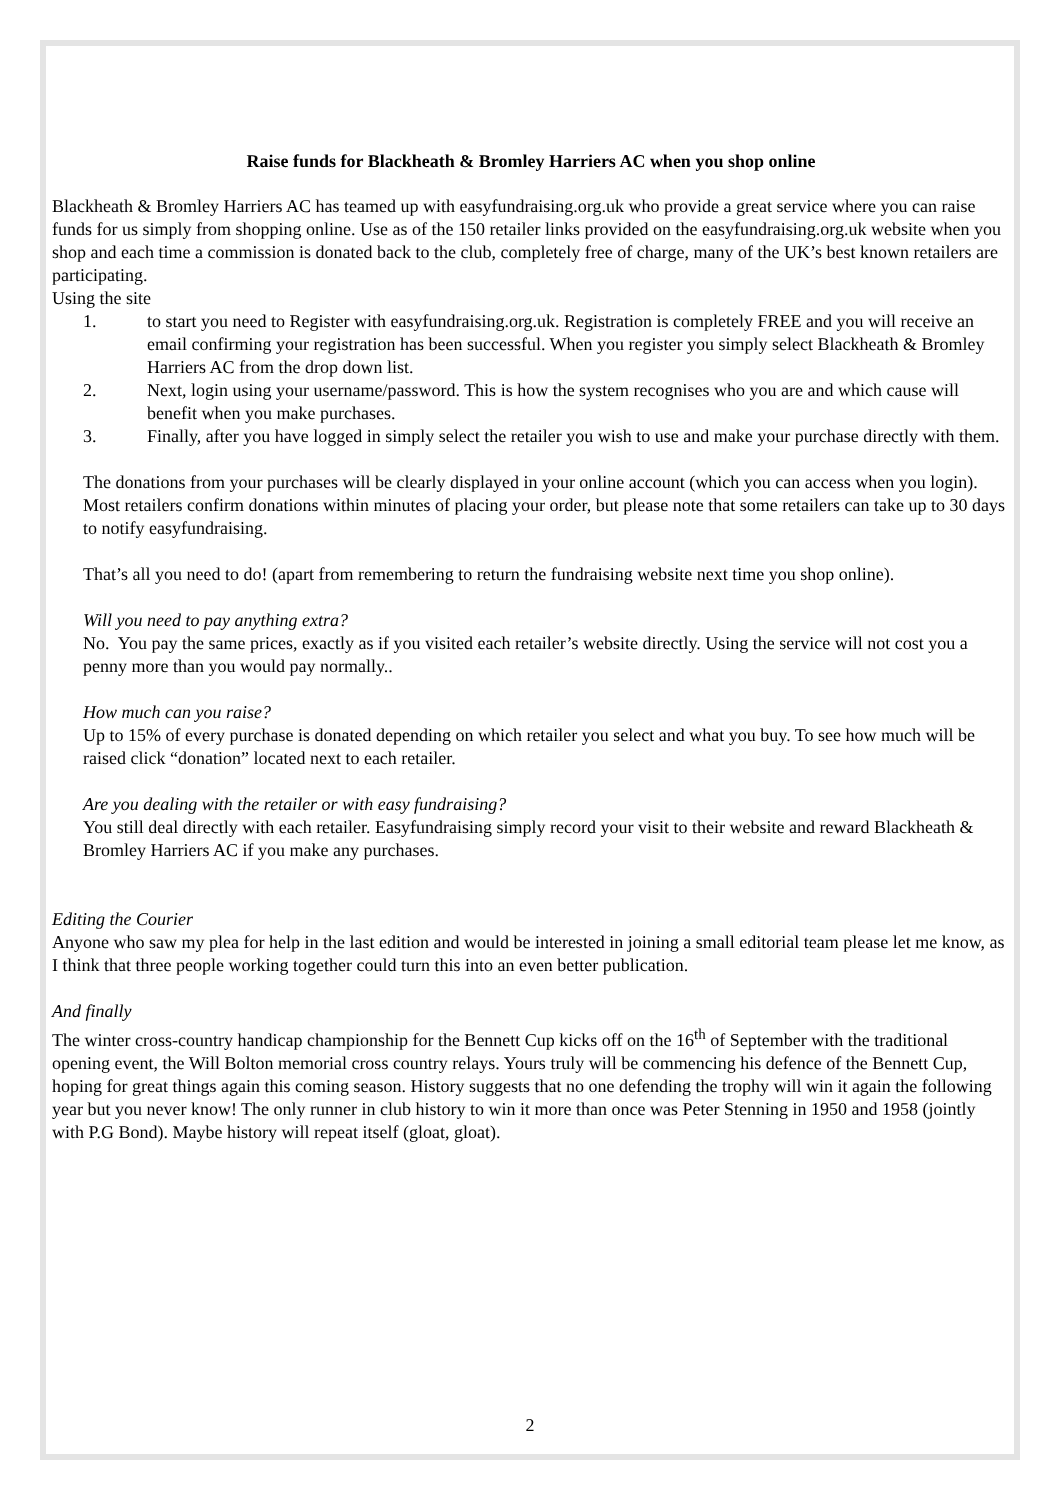Raise funds for Blackheath & Bromley Harriers AC when you shop online
Blackheath & Bromley Harriers AC has teamed up with easyfundraising.org.uk who provide a great service where you can raise funds for us simply from shopping online. Use as of the 150 retailer links provided on the easyfundraising.org.uk website when you shop and each time a commission is donated back to the club, completely free of charge, many of the UK’s best known retailers are participating.
Using the site
1. to start you need to Register with easyfundraising.org.uk. Registration is completely FREE and you will receive an email confirming your registration has been successful. When you register you simply select Blackheath & Bromley Harriers AC from the drop down list.
2. Next, login using your username/password. This is how the system recognises who you are and which cause will benefit when you make purchases.
3. Finally, after you have logged in simply select the retailer you wish to use and make your purchase directly with them.
The donations from your purchases will be clearly displayed in your online account (which you can access when you login). Most retailers confirm donations within minutes of placing your order, but please note that some retailers can take up to 30 days to notify easyfundraising.
That’s all you need to do! (apart from remembering to return the fundraising website next time you shop online).
Will you need to pay anything extra?
No. You pay the same prices, exactly as if you visited each retailer’s website directly. Using the service will not cost you a penny more than you would pay normally..
How much can you raise?
Up to 15% of every purchase is donated depending on which retailer you select and what you buy. To see how much will be raised click “donation” located next to each retailer.
Are you dealing with the retailer or with easy fundraising?
You still deal directly with each retailer. Easyfundraising simply record your visit to their website and reward Blackheath & Bromley Harriers AC if you make any purchases.
Editing the Courier
Anyone who saw my plea for help in the last edition and would be interested in joining a small editorial team please let me know, as I think that three people working together could turn this into an even better publication.
And finally
The winter cross-country handicap championship for the Bennett Cup kicks off on the 16<sup>th</sup> of September with the traditional opening event, the Will Bolton memorial cross country relays. Yours truly will be commencing his defence of the Bennett Cup, hoping for great things again this coming season. History suggests that no one defending the trophy will win it again the following year but you never know! The only runner in club history to win it more than once was Peter Stenning in 1950 and 1958 (jointly with P.G Bond). Maybe history will repeat itself (gloat, gloat).
2